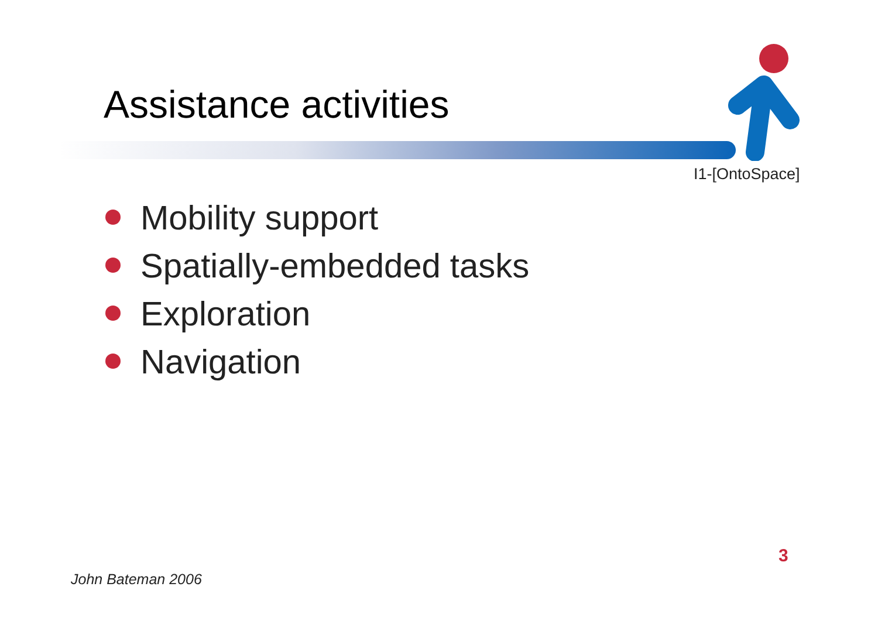Assistance activities
I1-[OntoSpace]
Mobility support
Spatially-embedded tasks
Exploration
Navigation
3
John Bateman 2006